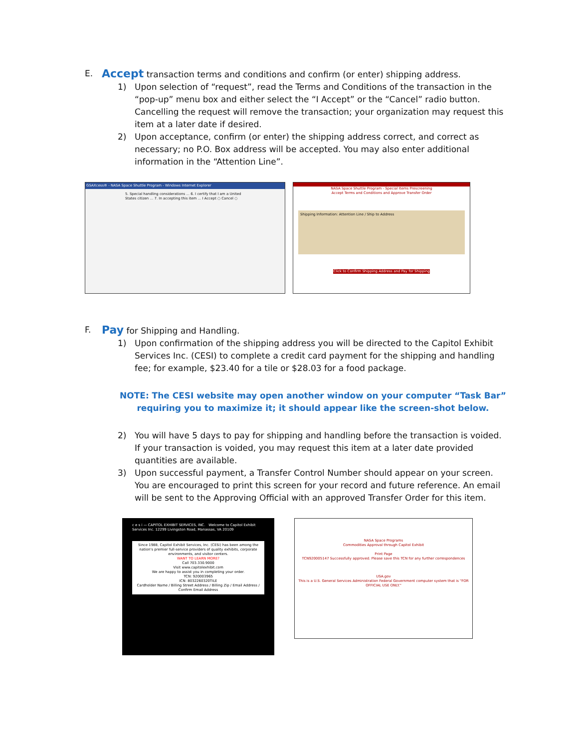E.
Accept transaction terms and conditions and confirm (or enter) shipping address.
1) Upon selection of “request”, read the Terms and Conditions of the transaction in the “pop-up” menu box and either select the “I Accept” or the “Cancel” radio button. Cancelling the request will remove the transaction; your organization may request this item at a later date if desired.
2) Upon acceptance, confirm (or enter) the shipping address correct, and correct as necessary; no P.O. Box address will be accepted. You may also enter additional information in the “Attention Line”.
GSAXcess® - NASA Space Shuttle Program - Windows Internet Explorer
5. Special handling considerations ... 6. I certify that I am a United States citizen ... 7. In accepting this item ... I Accept ○ Cancel ○
NASA Space Shuttle Program - Special Items Prescreening
Accept Terms and Conditions and Approve Transfer Order
Shipping Information: Attention Line / Ship to Address
Click to Confirm Shipping Address and Pay for Shipping
F.
Pay for Shipping and Handling.
1) Upon confirmation of the shipping address you will be directed to the Capitol Exhibit Services Inc. (CESI) to complete a credit card payment for the shipping and handling fee; for example, $23.40 for a tile or $28.03 for a food package.
NOTE: The CESI website may open another window on your computer “Task Bar” requiring you to maximize it; it should appear like the screen-shot below.
2) You will have 5 days to pay for shipping and handling before the transaction is voided. If your transaction is voided, you may request this item at a later date provided quantities are available.
3) Upon successful payment, a Transfer Control Number should appear on your screen. You are encouraged to print this screen for your record and future reference. An email will be sent to the Approving Official with an approved Transfer Order for this item.
c e s i — CAPITOL EXHIBIT SERVICES, INC. Welcome to Capitol Exhibit Services Inc. 12299 Livingston Road, Manassas, VA 20109
Since 1988, Capitol Exhibit Services, Inc. (CESi) has been among the nation's premier full-service providers of quality exhibits, corporate environments, and visitor centers.
WANT TO LEARN MORE?
Call 703.330.9000
Visit www.capitolexhibit.com
We are happy to assist you in completing your order.
TCN: 920003965
ICN: 8032260320TILE
Cardholder Name / Billing Street Address / Billing Zip / Email Address / Confirm Email Address
NASA Space Programs
Commodities Approval through Capitol Exhibit
Print Page
TCN920005147 Successfully approved. Please save this TCN for any further correspondences
USA.gov
This is a U.S. General Services Administration Federal Government computer system that is "FOR OFFICIAL USE ONLY."